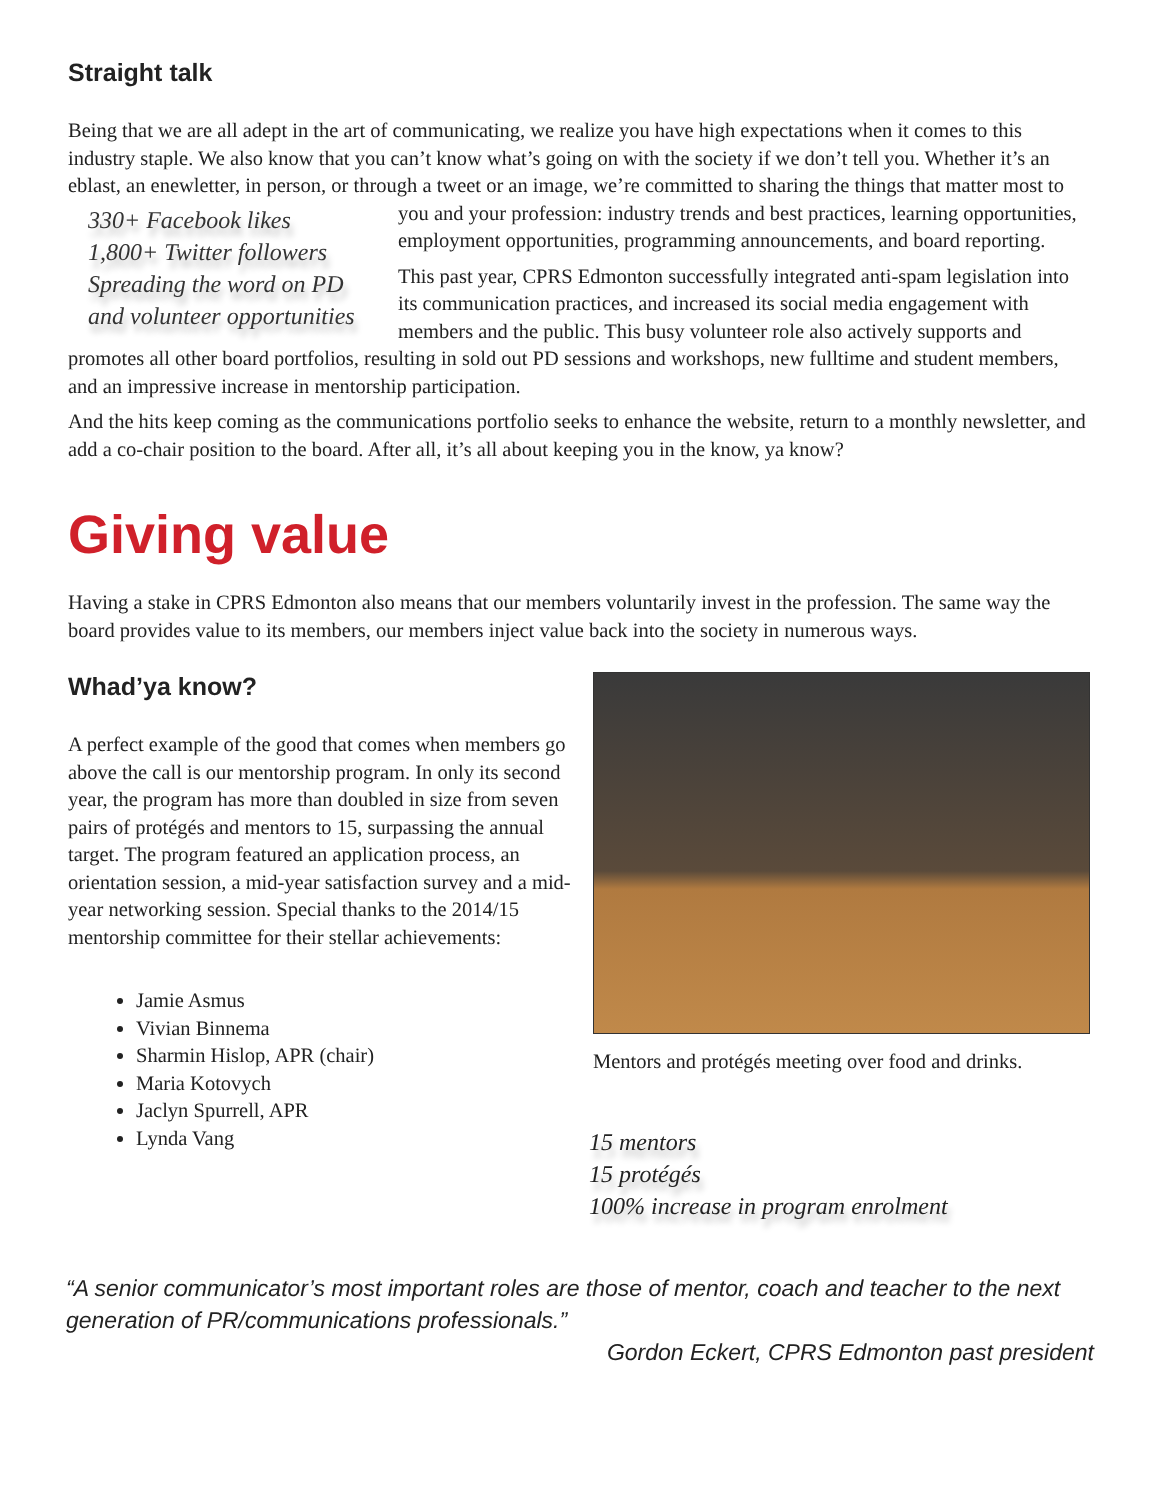Straight talk
Being that we are all adept in the art of communicating, we realize you have high expectations when it comes to this industry staple. We also know that you can’t know what’s going on with the society if we don’t tell you. Whether it’s an eblast, an enewletter, in person, or through a tweet or an image, we’re committed to sharing the 330+ Facebook likes
1,800+ Twitter followers
Spreading the word on PD and volunteer opportunities things that matter most to you and your profession: industry trends and best practices, learning opportunities, employment opportunities, programming announcements, and board reporting.
This past year, CPRS Edmonton successfully integrated anti-spam legislation into its communication practices, and increased its social media engagement with members and the public. This busy volunteer role also actively supports and promotes all other board portfolios, resulting in sold out PD sessions and workshops, new fulltime and student members, and an impressive increase in mentorship participation.
And the hits keep coming as the communications portfolio seeks to enhance the website, return to a monthly newsletter, and add a co-chair position to the board. After all, it’s all about keeping you in the know, ya know?
Giving value
Having a stake in CPRS Edmonton also means that our members voluntarily invest in the profession. The same way the board provides value to its members, our members inject value back into the society in numerous ways.
Whad’ya know?
A perfect example of the good that comes when members go above the call is our mentorship program. In only its second year, the program has more than doubled in size from seven pairs of protégés and mentors to 15, surpassing the annual target. The program featured an application process, an orientation session, a mid-year satisfaction survey and a mid-year networking session. Special thanks to the 2014/15 mentorship committee for their stellar achievements:
Jamie Asmus
Vivian Binnema
Sharmin Hislop, APR (chair)
Maria Kotovych
Jaclyn Spurrell, APR
Lynda Vang
Mentors and protégés meeting over food and drinks.
15 mentors
15 protégés
100% increase in program enrolment
“A senior communicator’s most important roles are those of mentor, coach and teacher to the next generation of PR/communications professionals.”
Gordon Eckert, CPRS Edmonton past president